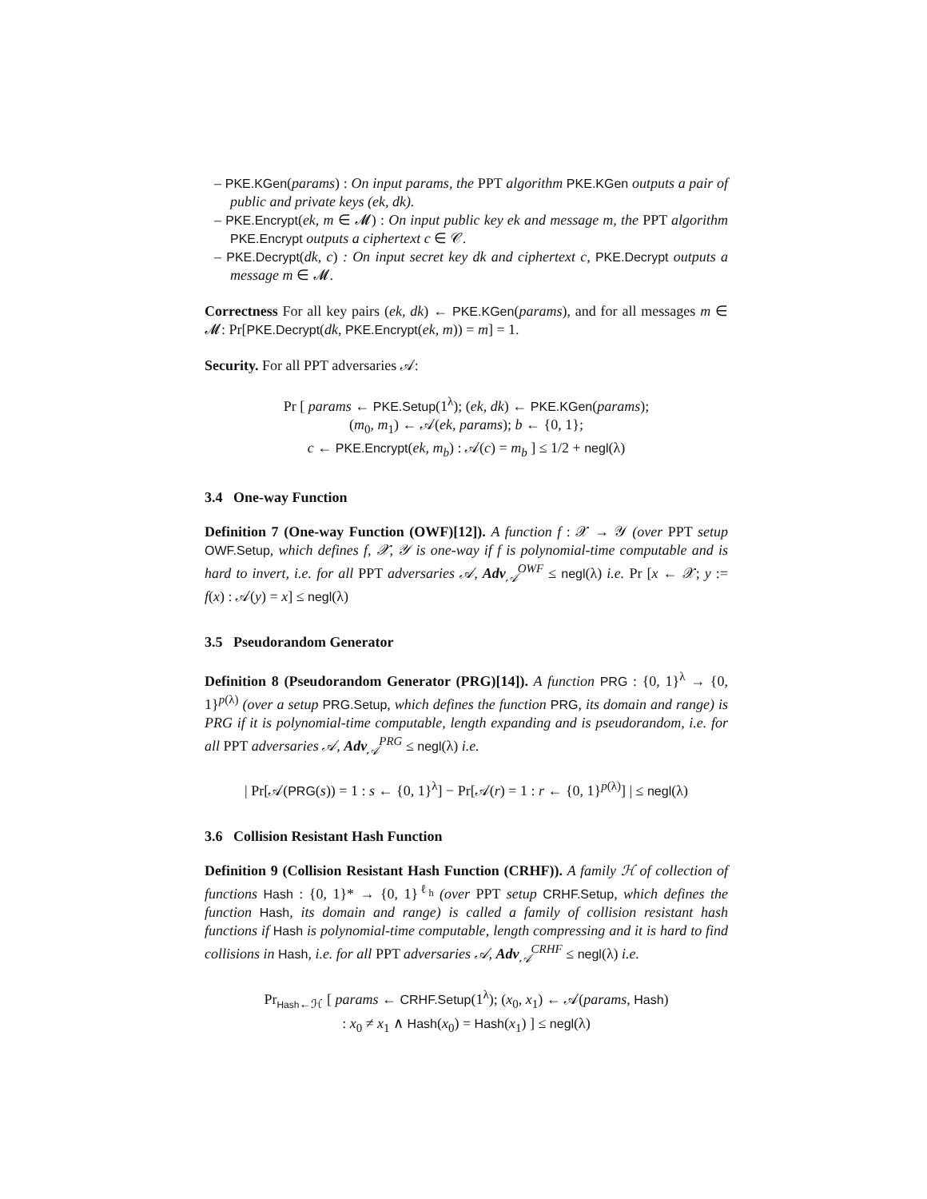– PKE.KGen(params) : On input params, the PPT algorithm PKE.KGen outputs a pair of public and private keys (ek, dk).
– PKE.Encrypt(ek, m ∈ 𝓜) : On input public key ek and message m, the PPT algorithm PKE.Encrypt outputs a ciphertext c ∈ 𝒞.
– PKE.Decrypt(dk, c) : On input secret key dk and ciphertext c, PKE.Decrypt outputs a message m ∈ 𝓜.
Correctness For all key pairs (ek, dk) ← PKE.KGen(params), and for all messages m ∈ 𝓜: Pr[PKE.Decrypt(dk, PKE.Encrypt(ek, m)) = m] = 1.
Security. For all PPT adversaries 𝒜:
Pr [ params ← PKE.Setup(1<sup>λ</sup>); (ek, dk) ← PKE.KGen(params);
(m<sub>0</sub>, m<sub>1</sub>) ← 𝒜(ek, params); b ← {0, 1};
c ← PKE.Encrypt(ek, m<sub>b</sub>) : 𝒜(c) = m<sub>b</sub> ] ≤ 1/2 + negl(λ)
3.4 One-way Function
Definition 7 (One-way Function (OWF)[12]). A function f : 𝒳 → 𝒴 (over PPT setup OWF.Setup, which defines f, 𝒳, 𝒴 is one-way if f is polynomial-time computable and is hard to invert, i.e. for all PPT adversaries 𝒜, Adv<sub>𝒜</sub><sup>OWF</sup> ≤ negl(λ) i.e. Pr [x ← 𝒳; y := f(x) : 𝒜(y) = x] ≤ negl(λ)
3.5 Pseudorandom Generator
Definition 8 (Pseudorandom Generator (PRG)[14]). A function PRG : {0, 1}<sup>λ</sup> → {0, 1}<sup>p(λ)</sup> (over a setup PRG.Setup, which defines the function PRG, its domain and range) is PRG if it is polynomial-time computable, length expanding and is pseudorandom, i.e. for all PPT adversaries 𝒜, Adv<sub>𝒜</sub><sup>PRG</sup> ≤ negl(λ) i.e.
| Pr[𝒜(PRG(s)) = 1 : s ← {0, 1}<sup>λ</sup>] − Pr[𝒜(r) = 1 : r ← {0, 1}<sup>p(λ)</sup>] | ≤ negl(λ)
3.6 Collision Resistant Hash Function
Definition 9 (Collision Resistant Hash Function (CRHF)). A family ℋ of collection of functions Hash : {0, 1}* → {0, 1}<sup>ℓ<sub>h</sub></sup> (over PPT setup CRHF.Setup, which defines the function Hash, its domain and range) is called a family of collision resistant hash functions if Hash is polynomial-time computable, length compressing and it is hard to find collisions in Hash, i.e. for all PPT adversaries 𝒜, Adv<sub>𝒜</sub><sup>CRHF</sup> ≤ negl(λ) i.e.
Pr<sub>Hash←ℋ</sub> [ params ← CRHF.Setup(1<sup>λ</sup>); (x<sub>0</sub>, x<sub>1</sub>) ← 𝒜(params, Hash)
: x<sub>0</sub> ≠ x<sub>1</sub> ∧ Hash(x<sub>0</sub>) = Hash(x<sub>1</sub>) ] ≤ negl(λ)